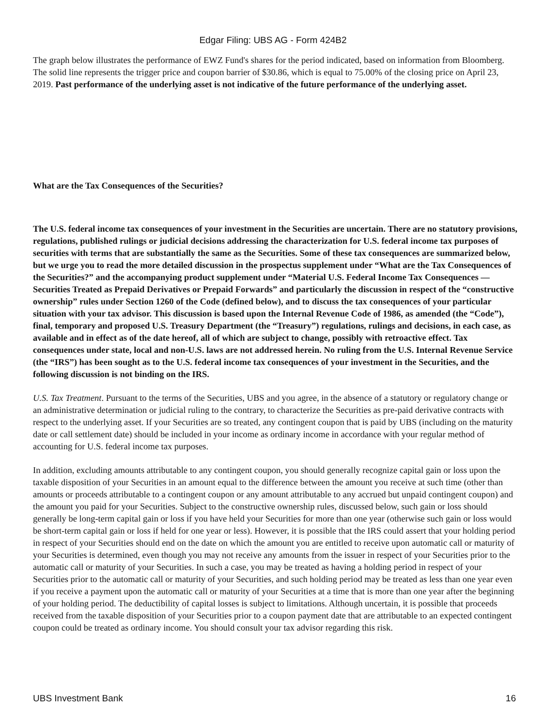Edgar Filing: UBS AG - Form 424B2
The graph below illustrates the performance of EWZ Fund's shares for the period indicated, based on information from Bloomberg. The solid line represents the trigger price and coupon barrier of $30.86, which is equal to 75.00% of the closing price on April 23, 2019. Past performance of the underlying asset is not indicative of the future performance of the underlying asset.
What are the Tax Consequences of the Securities?
The U.S. federal income tax consequences of your investment in the Securities are uncertain. There are no statutory provisions, regulations, published rulings or judicial decisions addressing the characterization for U.S. federal income tax purposes of securities with terms that are substantially the same as the Securities. Some of these tax consequences are summarized below, but we urge you to read the more detailed discussion in the prospectus supplement under “What are the Tax Consequences of the Securities?” and the accompanying product supplement under “Material U.S. Federal Income Tax Consequences — Securities Treated as Prepaid Derivatives or Prepaid Forwards” and particularly the discussion in respect of the “constructive ownership” rules under Section 1260 of the Code (defined below), and to discuss the tax consequences of your particular situation with your tax advisor. This discussion is based upon the Internal Revenue Code of 1986, as amended (the “Code”), final, temporary and proposed U.S. Treasury Department (the “Treasury”) regulations, rulings and decisions, in each case, as available and in effect as of the date hereof, all of which are subject to change, possibly with retroactive effect. Tax consequences under state, local and non-U.S. laws are not addressed herein. No ruling from the U.S. Internal Revenue Service (the “IRS”) has been sought as to the U.S. federal income tax consequences of your investment in the Securities, and the following discussion is not binding on the IRS.
U.S. Tax Treatment. Pursuant to the terms of the Securities, UBS and you agree, in the absence of a statutory or regulatory change or an administrative determination or judicial ruling to the contrary, to characterize the Securities as pre-paid derivative contracts with respect to the underlying asset. If your Securities are so treated, any contingent coupon that is paid by UBS (including on the maturity date or call settlement date) should be included in your income as ordinary income in accordance with your regular method of accounting for U.S. federal income tax purposes.
In addition, excluding amounts attributable to any contingent coupon, you should generally recognize capital gain or loss upon the taxable disposition of your Securities in an amount equal to the difference between the amount you receive at such time (other than amounts or proceeds attributable to a contingent coupon or any amount attributable to any accrued but unpaid contingent coupon) and the amount you paid for your Securities. Subject to the constructive ownership rules, discussed below, such gain or loss should generally be long-term capital gain or loss if you have held your Securities for more than one year (otherwise such gain or loss would be short-term capital gain or loss if held for one year or less). However, it is possible that the IRS could assert that your holding period in respect of your Securities should end on the date on which the amount you are entitled to receive upon automatic call or maturity of your Securities is determined, even though you may not receive any amounts from the issuer in respect of your Securities prior to the automatic call or maturity of your Securities. In such a case, you may be treated as having a holding period in respect of your Securities prior to the automatic call or maturity of your Securities, and such holding period may be treated as less than one year even if you receive a payment upon the automatic call or maturity of your Securities at a time that is more than one year after the beginning of your holding period. The deductibility of capital losses is subject to limitations. Although uncertain, it is possible that proceeds received from the taxable disposition of your Securities prior to a coupon payment date that are attributable to an expected contingent coupon could be treated as ordinary income. You should consult your tax advisor regarding this risk.
UBS Investment Bank 16